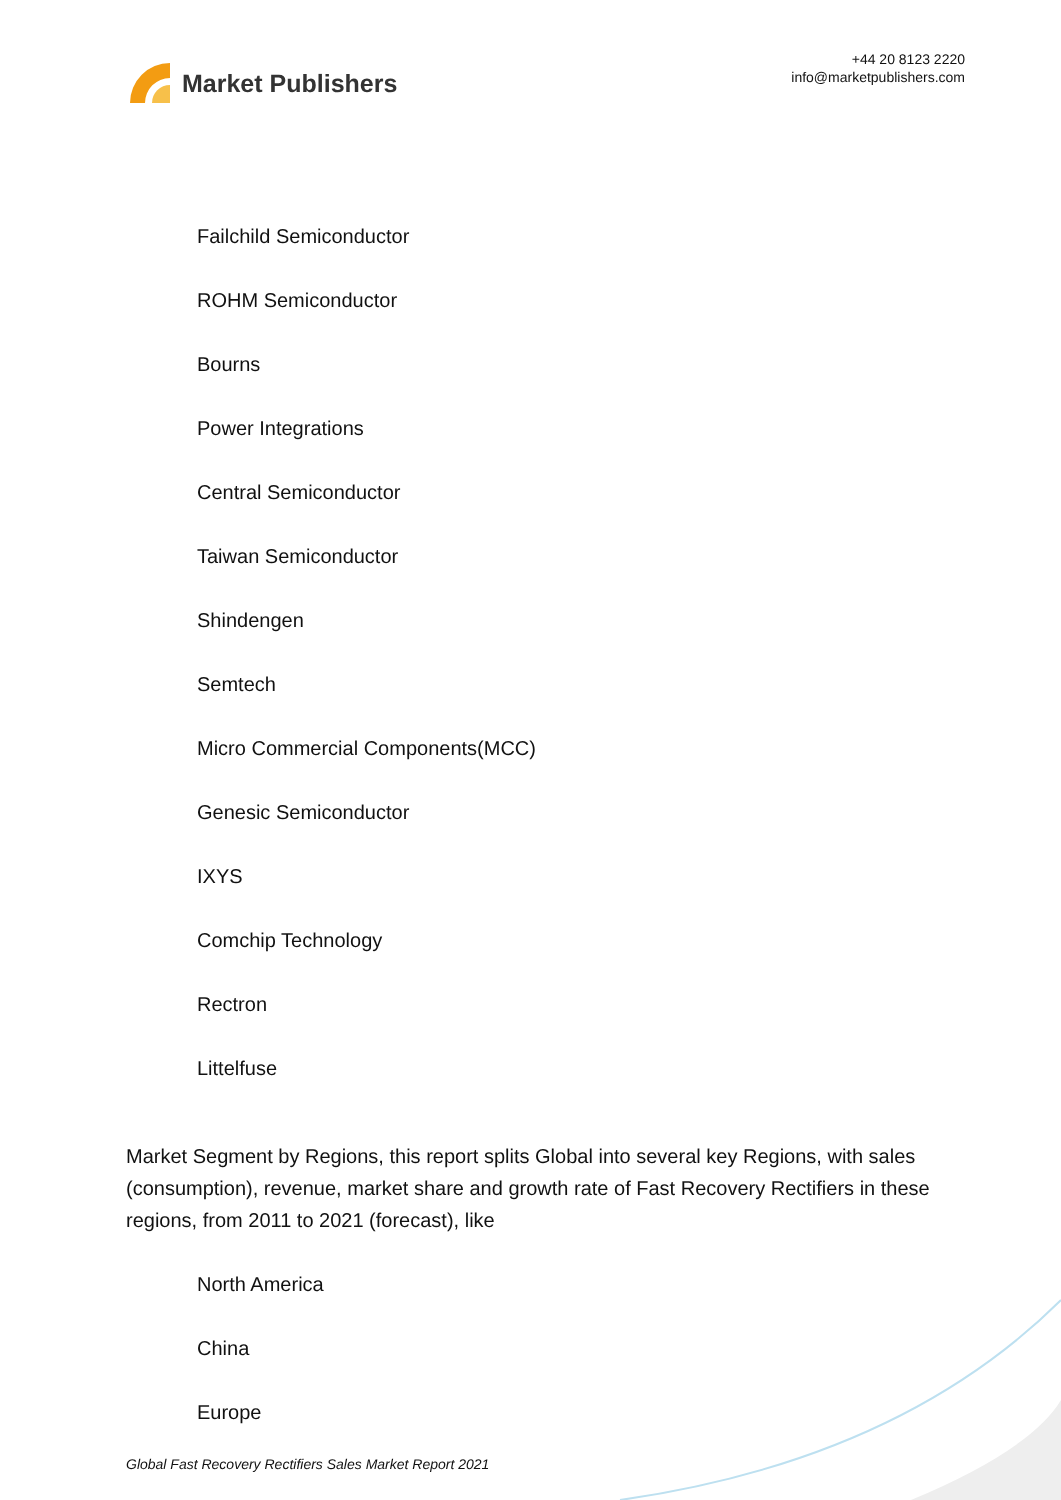Market Publishers
+44 20 8123 2220
info@marketpublishers.com
Failchild Semiconductor
ROHM Semiconductor
Bourns
Power Integrations
Central Semiconductor
Taiwan Semiconductor
Shindengen
Semtech
Micro Commercial Components(MCC)
Genesic Semiconductor
IXYS
Comchip Technology
Rectron
Littelfuse
Market Segment by Regions, this report splits Global into several key Regions, with sales (consumption), revenue, market share and growth rate of Fast Recovery Rectifiers in these regions, from 2011 to 2021 (forecast), like
North America
China
Europe
Global Fast Recovery Rectifiers Sales Market Report 2021